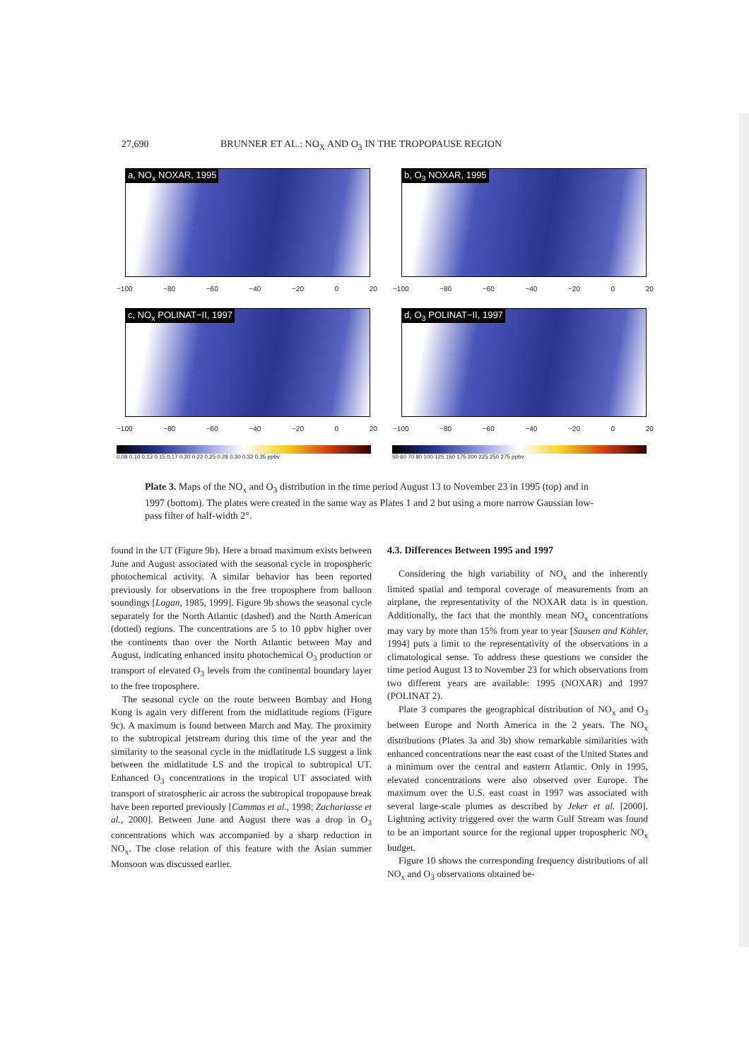27,690 BRUNNER ET AL.: NO<sub>X</sub> AND O<sub>3</sub> IN THE TROPOPAUSE REGION
a, NO<sub>x</sub> NOXAR, 1995
−100 −80 −60 −40 −20 0 20
b, O<sub>3</sub> NOXAR, 1995
−100 −80 −60 −40 −20 0 20
c, NO<sub>x</sub> POLINAT−II, 1997
−100 −80 −60 −40 −20 0 20
d, O<sub>3</sub> POLINAT−II, 1997
−100 −80 −60 −40 −20 0 20
0.08 0.10 0.12 0.15 0.17 0.20 0.22 0.25 0.28 0.30 0.32 0.35 ppbv 50 60 70 80 100 125 150 175 200 225 250 275 ppbv
Plate 3. Maps of the NO<sub>x</sub> and O<sub>3</sub> distribution in the time period August 13 to November 23 in 1995 (top) and in 1997 (bottom). The plates were created in the same way as Plates 1 and 2 but using a more narrow Gaussian low-pass filter of half-width 2°.
found in the UT (Figure 9b). Here a broad maximum exists between June and August associated with the seasonal cycle in tropospheric photochemical activity. A similar behavior has been reported previously for observations in the free troposphere from balloon soundings [Logan, 1985, 1999]. Figure 9b shows the seasonal cycle separately for the North Atlantic (dashed) and the North American (dotted) regions. The concentrations are 5 to 10 ppbv higher over the continents than over the North Atlantic between May and August, indicating enhanced insitu photochemical O<sub>3</sub> production or transport of elevated O<sub>3</sub> levels from the continental boundary layer to the free troposphere.
The seasonal cycle on the route between Bombay and Hong Kong is again very different from the midlatitude regions (Figure 9c). A maximum is found between March and May. The proximity to the subtropical jetstream during this time of the year and the similarity to the seasonal cycle in the midlatitude LS suggest a link between the midlatitude LS and the tropical to subtropical UT. Enhanced O<sub>3</sub> concentrations in the tropical UT associated with transport of stratospheric air across the subtropical tropopause break have been reported previously [Cammas et al., 1998; Zachariasse et al., 2000]. Between June and August there was a drop in O<sub>3</sub> concentrations which was accompanied by a sharp reduction in NO<sub>x</sub>. The close relation of this feature with the Asian summer Monsoon was discussed earlier.
4.3. Differences Between 1995 and 1997
Considering the high variability of NO<sub>x</sub> and the inherently limited spatial and temporal coverage of measurements from an airplane, the representativity of the NOXAR data is in question. Additionally, the fact that the monthly mean NO<sub>x</sub> concentrations may vary by more than 15% from year to year [Sausen and Köhler, 1994] puts a limit to the representativity of the observations in a climatological sense. To address these questions we consider the time period August 13 to November 23 for which observations from two different years are available: 1995 (NOXAR) and 1997 (POLINAT 2).
Plate 3 compares the geographical distribution of NO<sub>x</sub> and O<sub>3</sub> between Europe and North America in the 2 years. The NO<sub>x</sub> distributions (Plates 3a and 3b) show remarkable similarities with enhanced concentrations near the east coast of the United States and a minimum over the central and eastern Atlantic. Only in 1995, elevated concentrations were also observed over Europe. The maximum over the U.S. east coast in 1997 was associated with several large-scale plumes as described by Jeker et al. [2000]. Lightning activity triggered over the warm Gulf Stream was found to be an important source for the regional upper tropospheric NO<sub>x</sub> budget.
Figure 10 shows the corresponding frequency distributions of all NO<sub>x</sub> and O<sub>3</sub> observations obtained be-